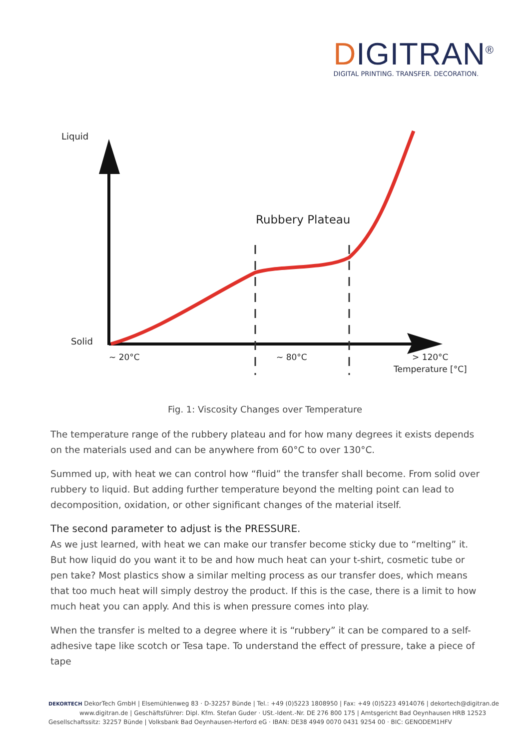DIGITRAN<sup>®</sup>
DIGITAL PRINTING. TRANSFER. DECORATION.
Liquid
Solid
Rubbery Plateau
~ 20°C
~ 80°C
> 120°C
Temperature [°C]
Fig. 1: Viscosity Changes over Temperature
The temperature range of the rubbery plateau and for how many degrees it exists depends on the materials used and can be anywhere from 60°C to over 130°C.
Summed up, with heat we can control how “fluid” the transfer shall become. From solid over rubbery to liquid. But adding further temperature beyond the melting point can lead to decomposition, oxidation, or other significant changes of the material itself.
The second parameter to adjust is the PRESSURE.
As we just learned, with heat we can make our transfer become sticky due to “melting” it. But how liquid do you want it to be and how much heat can your t-shirt, cosmetic tube or pen take? Most plastics show a similar melting process as our transfer does, which means that too much heat will simply destroy the product. If this is the case, there is a limit to how much heat you can apply. And this is when pressure comes into play.
When the transfer is melted to a degree where it is “rubbery” it can be compared to a self-adhesive tape like scotch or Tesa tape. To understand the effect of pressure, take a piece of tape
DEKORTECH DekorTech GmbH | Elsemühlenweg 83 · D-32257 Bünde | Tel.: +49 (0)5223 1808950 | Fax: +49 (0)5223 4914076 | dekortech@digitran.de
www.digitran.de | Geschäftsführer: Dipl. Kfm. Stefan Guder · USt.-Ident.-Nr. DE 276 800 175 | Amtsgericht Bad Oeynhausen HRB 12523
Gesellschaftssitz: 32257 Bünde | Volksbank Bad Oeynhausen-Herford eG · IBAN: DE38 4949 0070 0431 9254 00 · BIC: GENODEM1HFV